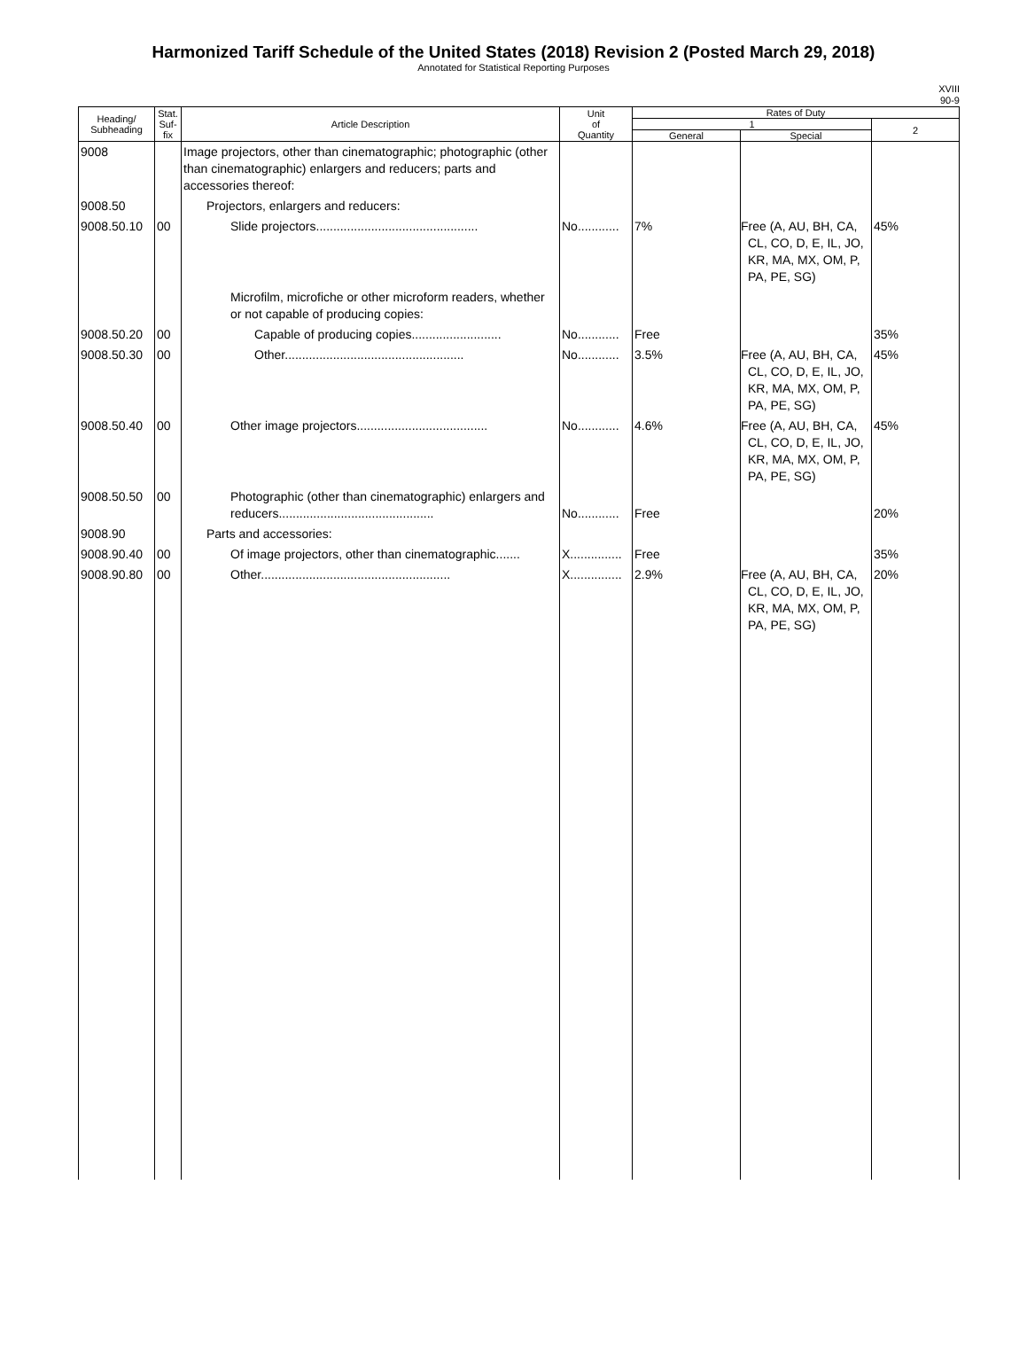Harmonized Tariff Schedule of the United States (2018) Revision 2 (Posted March 29, 2018)
Annotated for Statistical Reporting Purposes
XVIII
90-9
| Heading/ Subheading | Stat. Suf- fix | Article Description | Unit of Quantity | Rates of Duty | | |
| --- | --- | --- | --- | --- | --- | --- |
| | | | | 1 | | 2 |
| | | | | General | Special | |
| 9008 | | Image projectors, other than cinematographic; photographic (other than cinematographic) enlargers and reducers; parts and accessories thereof: | | | | |
| 9008.50 | | Projectors, enlargers and reducers: | | | | |
| 9008.50.10 | 00 | Slide projectors............................................... | No............ | 7% | Free (A, AU, BH, CA, CL, CO, D, E, IL, JO, KR, MA, MX, OM, P, PA, PE, SG) | 45% |
| | | Microfilm, microfiche or other microform readers, whether or not capable of producing copies: | | | | |
| 9008.50.20 | 00 | Capable of producing copies.......................... | No............ | Free | | 35% |
| 9008.50.30 | 00 | Other.................................................... | No............ | 3.5% | Free (A, AU, BH, CA, CL, CO, D, E, IL, JO, KR, MA, MX, OM, P, PA, PE, SG) | 45% |
| 9008.50.40 | 00 | Other image projectors...................................... | No............ | 4.6% | Free (A, AU, BH, CA, CL, CO, D, E, IL, JO, KR, MA, MX, OM, P, PA, PE, SG) | 45% |
| 9008.50.50 | 00 | Photographic (other than cinematographic) enlargers and reducers............................................. | No............ | Free | | 20% |
| 9008.90 | | Parts and accessories: | | | | |
| 9008.90.40 | 00 | Of image projectors, other than cinematographic....... | X............... | Free | | 35% |
| 9008.90.80 | 00 | Other....................................................... | X............... | 2.9% | Free (A, AU, BH, CA, CL, CO, D, E, IL, JO, KR, MA, MX, OM, P, PA, PE, SG) | 20% |